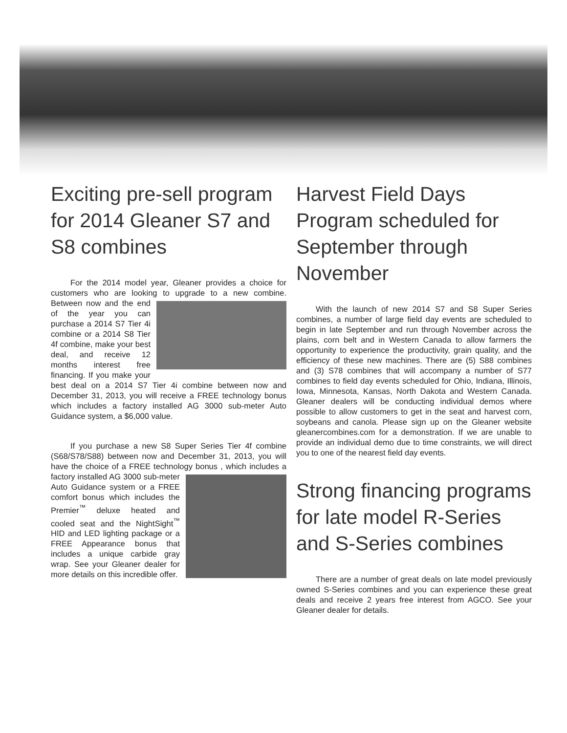Exciting pre-sell program for 2014 Gleaner S7 and S8 combines
For the 2014 model year, Gleaner provides a choice for customers who are looking to upgrade to a new combine. Between now and the end of the year you can purchase a 2014 S7 Tier 4i combine or a 2014 S8 Tier 4f combine, make your best deal, and receive 12 months interest free financing. If you make your best deal on a 2014 S7 Tier 4i combine between now and December 31, 2013, you will receive a FREE technology bonus which includes a factory installed AG 3000 sub-meter Auto Guidance system, a $6,000 value.
If you purchase a new S8 Super Series Tier 4f combine (S68/S78/S88) between now and December 31, 2013, you will have the choice of a FREE technology bonus , which includes a factory installed AG 3000 sub-meter Auto Guidance system or a FREE comfort bonus which includes the Premier<sup>™</sup> deluxe heated and cooled seat and the NightSight<sup>™</sup> HID and LED lighting package or a FREE Appearance bonus that includes a unique carbide gray wrap. See your Gleaner dealer for more details on this incredible offer.
Harvest Field Days Program scheduled for September through November
With the launch of new 2014 S7 and S8 Super Series combines, a number of large field day events are scheduled to begin in late September and run through November across the plains, corn belt and in Western Canada to allow farmers the opportunity to experience the productivity, grain quality, and the efficiency of these new machines. There are (5) S88 combines and (3) S78 combines that will accompany a number of S77 combines to field day events scheduled for Ohio, Indiana, Illinois, Iowa, Minnesota, Kansas, North Dakota and Western Canada. Gleaner dealers will be conducting individual demos where possible to allow customers to get in the seat and harvest corn, soybeans and canola. Please sign up on the Gleaner website gleanercombines.com for a demonstration. If we are unable to provide an individual demo due to time constraints, we will direct you to one of the nearest field day events.
Strong financing programs for late model R-Series and S-Series combines
There are a number of great deals on late model previously owned S-Series combines and you can experience these great deals and receive 2 years free interest from AGCO. See your Gleaner dealer for details.